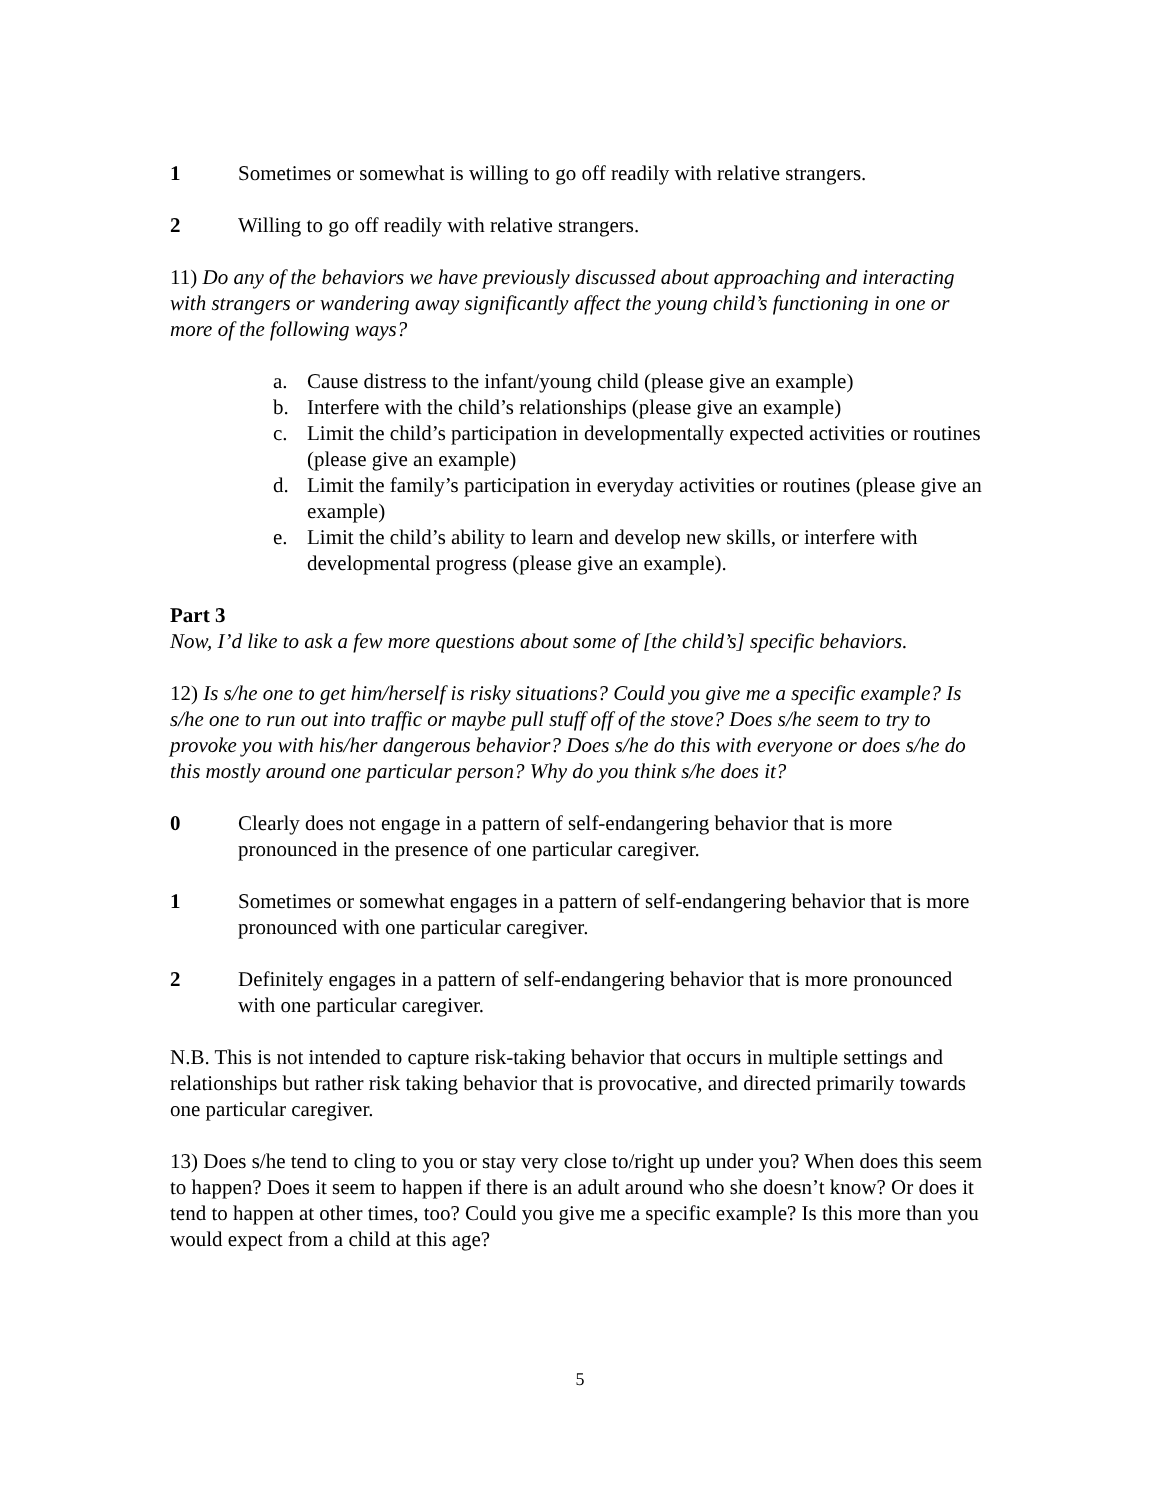1 Sometimes or somewhat is willing to go off readily with relative strangers.
2 Willing to go off readily with relative strangers.
11) Do any of the behaviors we have previously discussed about approaching and interacting with strangers or wandering away significantly affect the young child’s functioning in one or more of the following ways?
a. Cause distress to the infant/young child (please give an example)
b. Interfere with the child’s relationships (please give an example)
c. Limit the child’s participation in developmentally expected activities or routines (please give an example)
d. Limit the family’s participation in everyday activities or routines (please give an example)
e. Limit the child’s ability to learn and develop new skills, or interfere with developmental progress (please give an example).
Part 3
Now, I’d like to ask a few more questions about some of [the child’s] specific behaviors.
12) Is s/he one to get him/herself is risky situations? Could you give me a specific example? Is s/he one to run out into traffic or maybe pull stuff off of the stove? Does s/he seem to try to provoke you with his/her dangerous behavior? Does s/he do this with everyone or does s/he do this mostly around one particular person? Why do you think s/he does it?
0 Clearly does not engage in a pattern of self-endangering behavior that is more pronounced in the presence of one particular caregiver.
1 Sometimes or somewhat engages in a pattern of self-endangering behavior that is more pronounced with one particular caregiver.
2 Definitely engages in a pattern of self-endangering behavior that is more pronounced with one particular caregiver.
N.B. This is not intended to capture risk-taking behavior that occurs in multiple settings and relationships but rather risk taking behavior that is provocative, and directed primarily towards one particular caregiver.
13) Does s/he tend to cling to you or stay very close to/right up under you? When does this seem to happen? Does it seem to happen if there is an adult around who she doesn’t know? Or does it tend to happen at other times, too? Could you give me a specific example? Is this more than you would expect from a child at this age?
5